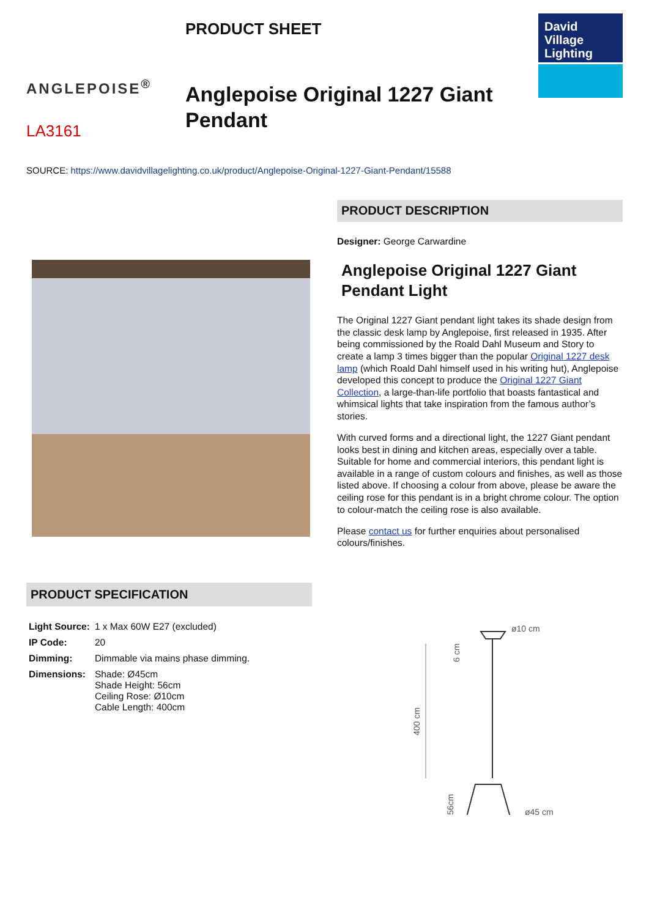ANGLEPOISE<sup>®</sup>
LA3161
PRODUCT SHEET
Anglepoise Original 1227 Giant Pendant
David
Village
Lighting
SOURCE: https://www.davidvillagelighting.co.uk/product/Anglepoise-Original-1227-Giant-Pendant/15588
PRODUCT DESCRIPTION
Designer: George Carwardine
Anglepoise Original 1227 Giant Pendant Light
The Original 1227 Giant pendant light takes its shade design from the classic desk lamp by Anglepoise, first released in 1935. After being commissioned by the Roald Dahl Museum and Story to create a lamp 3 times bigger than the popular Original 1227 desk lamp (which Roald Dahl himself used in his writing hut), Anglepoise developed this concept to produce the Original 1227 Giant Collection, a large-than-life portfolio that boasts fantastical and whimsical lights that take inspiration from the famous author’s stories.
With curved forms and a directional light, the 1227 Giant pendant looks best in dining and kitchen areas, especially over a table. Suitable for home and commercial interiors, this pendant light is available in a range of custom colours and finishes, as well as those listed above. If choosing a colour from above, please be aware the ceiling rose for this pendant is in a bright chrome colour. The option to colour-match the ceiling rose is also available.
Please contact us for further enquiries about personalised colours/finishes.
PRODUCT SPECIFICATION
| Light Source: | 1 x Max 60W E27 (excluded) |
| IP Code: | 20 |
| Dimming: | Dimmable via mains phase dimming. |
| Dimensions: | Shade: Ø45cm Shade Height: 56cm Ceiling Rose: Ø10cm Cable Length: 400cm |
400 cm
6 cm
56cm
ø10 cm
ø45 cm